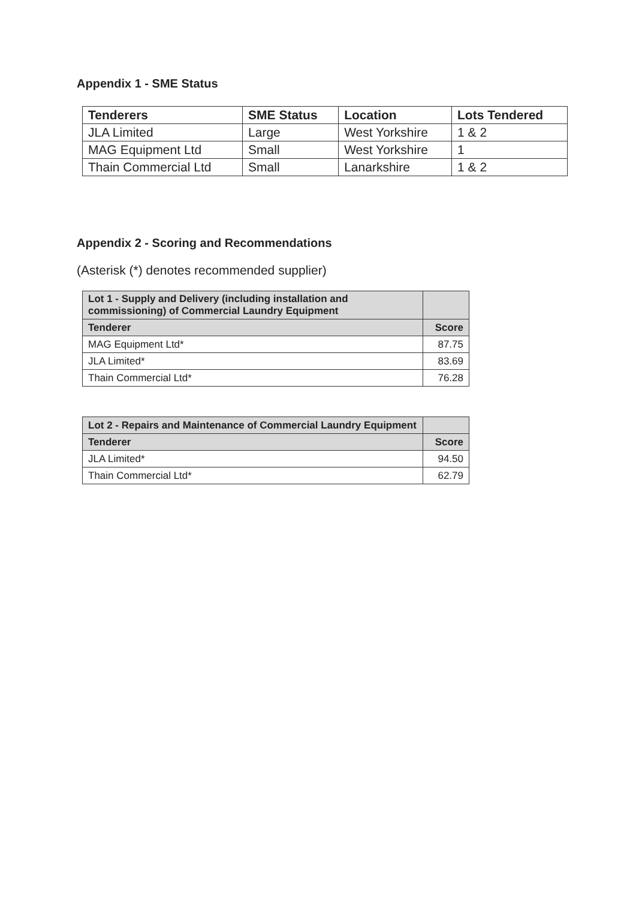Appendix 1 - SME Status
| Tenderers | SME Status | Location | Lots Tendered |
| --- | --- | --- | --- |
| JLA Limited | Large | West Yorkshire | 1 & 2 |
| MAG Equipment Ltd | Small | West Yorkshire | 1 |
| Thain Commercial Ltd | Small | Lanarkshire | 1 & 2 |
Appendix 2 - Scoring and Recommendations
(Asterisk (*) denotes recommended supplier)
| Lot 1 - Supply and Delivery (including installation and commissioning) of Commercial Laundry Equipment | |
| --- | --- |
| Tenderer | Score |
| MAG Equipment Ltd* | 87.75 |
| JLA Limited* | 83.69 |
| Thain Commercial Ltd* | 76.28 |
| Lot 2 - Repairs and Maintenance of Commercial Laundry Equipment | |
| --- | --- |
| Tenderer | Score |
| JLA Limited* | 94.50 |
| Thain Commercial Ltd* | 62.79 |